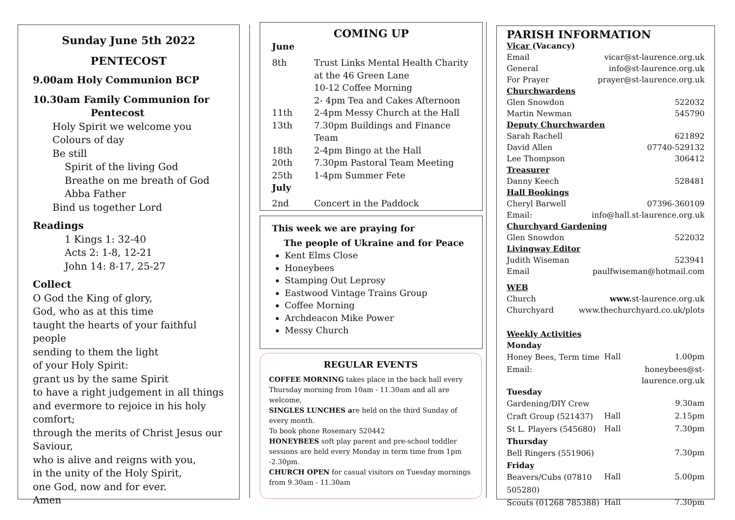Sunday June 5th 2022
PENTECOST
9.00am Holy Communion BCP
10.30am Family Communion for
Pentecost
Holy Spirit we welcome you
Colours of day
Be still
Spirit of the living God
Breathe on me breath of God
Abba Father
Bind us together Lord
Readings
1 Kings 1: 32-40
Acts 2: 1-8, 12-21
John 14: 8-17, 25-27
Collect
O God the King of glory,
God, who as at this time
taught the hearts of your faithful people
sending to them the light
of your Holy Spirit:
grant us by the same Spirit
to have a right judgement in all things
and evermore to rejoice in his holy comfort;
through the merits of Christ Jesus our Saviour,
who is alive and reigns with you,
in the unity of the Holy Spirit,
one God, now and for ever.
Amen
COMING UP
June
| 8th | Trust Links Mental Health Charity at the 46 Green Lane 10-12 Coffee Morning 2- 4pm Tea and Cakes Afternoon |
| 11th | 2-4pm Messy Church at the Hall |
| 13th | 7.30pm Buildings and Finance Team |
| 18th | 2-4pm Bingo at the Hall |
| 20th | 7.30pm Pastoral Team Meeting |
| 25th | 1-4pm Summer Fete |
| July | |
| 2nd | Concert in the Paddock |
This week we are praying for
The people of Ukraine and for Peace
Kent Elms Close
Honeybees
Stamping Out Leprosy
Eastwood Vintage Trains Group
Coffee Morning
Archdeacon Mike Power
Messy Church
REGULAR EVENTS
COFFEE MORNING takes place in the back hall every Thursday morning from 10am - 11.30am and all are welcome,
SINGLES LUNCHES are held on the third Sunday of every month.
To book phone Rosemary 520442
HONEYBEES soft play parent and pre-school toddler sessions are held every Monday in term time from 1pm -2.30pm.
CHURCH OPEN for casual visitors on Tuesday mornings from 9.30am - 11.30am
PARISH INFORMATION
| Vicar (Vacancy) | |
| Email | vicar@st-laurence.org.uk |
| General | info@st-laurence.org.uk |
| For Prayer | prayer@st-laurence.org.uk |
| Churchwardens | |
| Glen Snowdon | 522032 |
| Martin Newman | 545790 |
| Deputy Churchwarden | |
| Sarah Rachell | 621892 |
| David Allen | 07740-529132 |
| Lee Thompson | 306412 |
| Treasurer | |
| Danny Keech | 528481 |
| Hall Bookings | |
| Cheryl Barwell | 07396-360109 |
| Email: | info@hall.st-laurence.org.uk |
| Churchyard Gardening | |
| Glen Snowdon | 522032 |
| Livingway Editor | |
| Judith Wiseman | 523941 |
| Email | paulfwiseman@hotmail.com |
| WEB | |
| Church | www. st-laurence.org.uk |
| Churchyard | www.thechurchyard.co.uk/plots |
| Weekly Activities | | |
| Monday | | |
| Honey Bees, Term time | Hall | 1.00pm |
| Email: | honeybees@st-laurence.org.uk | |
| Tuesday | | |
| Gardening/DIY Crew | | 9.30am |
| Craft Group (521437) | Hall | 2.15pm |
| St L. Players (545680) | Hall | 7.30pm |
| Thursday | | |
| Bell Ringers (551906) | | 7.30pm |
| Friday | | |
| Beavers/Cubs (07810 505280) | Hall | 5.00pm |
| Scouts (01268 785388) | Hall | 7.30pm |